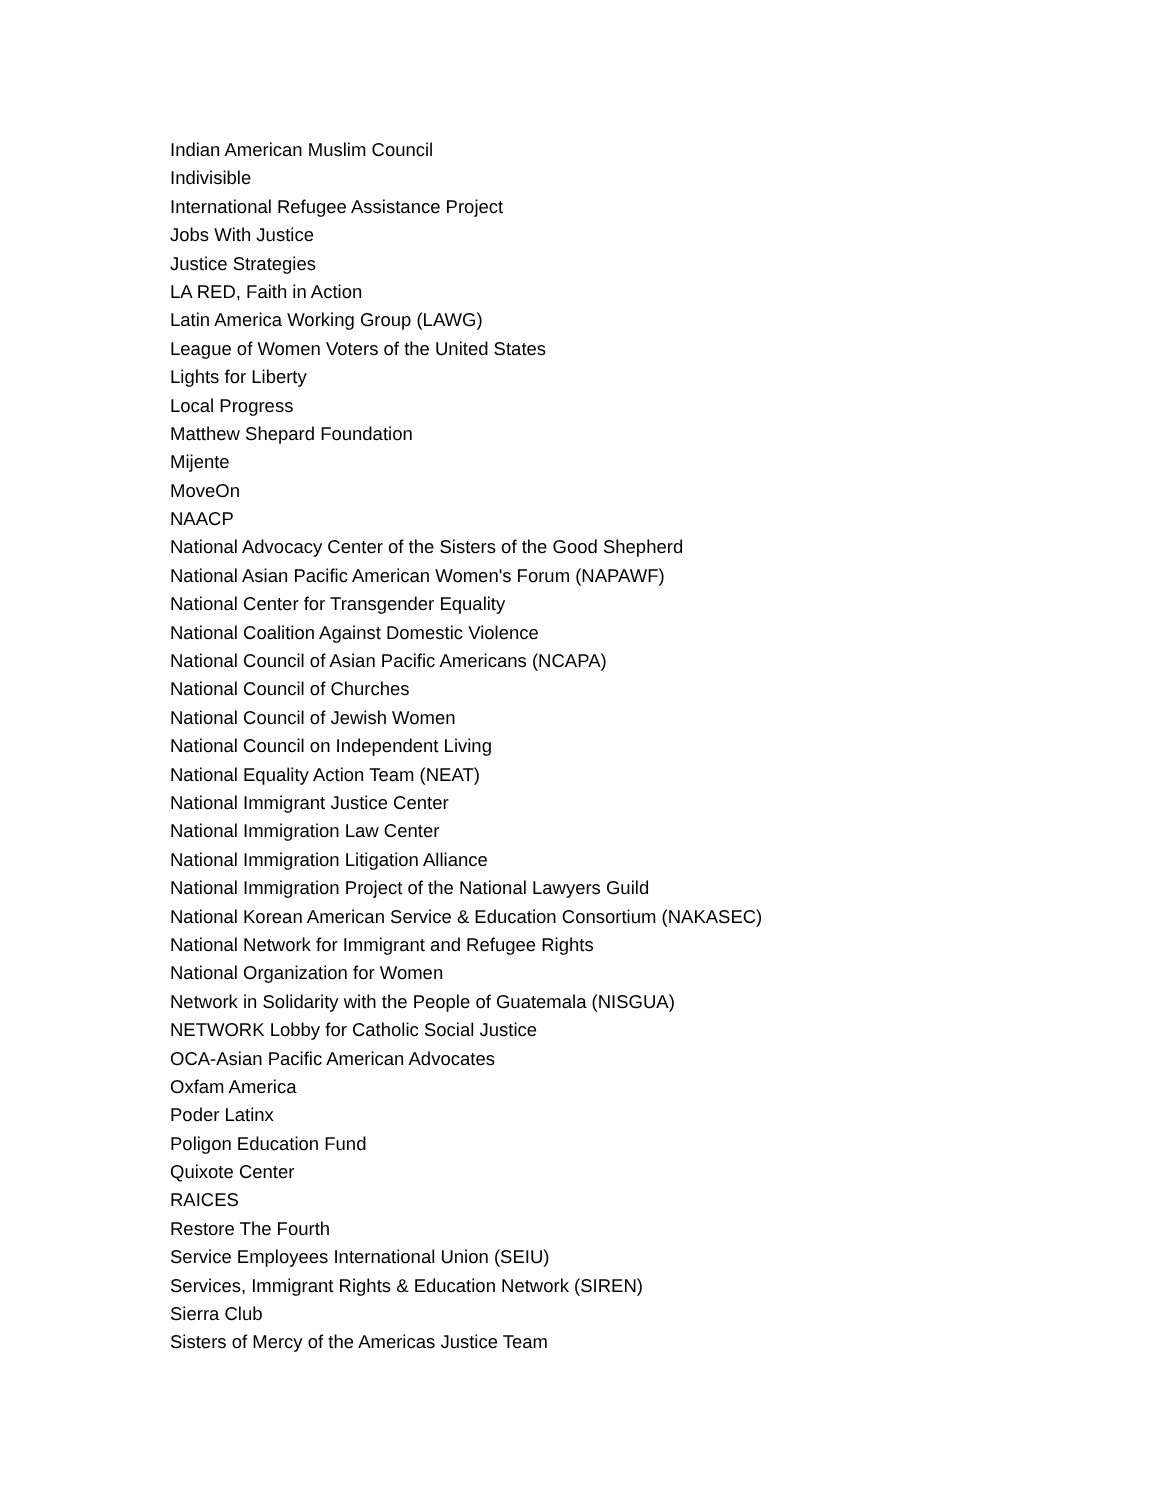Indian American Muslim Council
Indivisible
International Refugee Assistance Project
Jobs With Justice
Justice Strategies
LA RED, Faith in Action
Latin America Working Group (LAWG)
League of Women Voters of the United States
Lights for Liberty
Local Progress
Matthew Shepard Foundation
Mijente
MoveOn
NAACP
National Advocacy Center of the Sisters of the Good Shepherd
National Asian Pacific American Women's Forum (NAPAWF)
National Center for Transgender Equality
National Coalition Against Domestic Violence
National Council of Asian Pacific Americans (NCAPA)
National Council of Churches
National Council of Jewish Women
National Council on Independent Living
National Equality Action Team (NEAT)
National Immigrant Justice Center
National Immigration Law Center
National Immigration Litigation Alliance
National Immigration Project of the National Lawyers Guild
National Korean American Service & Education Consortium (NAKASEC)
National Network for Immigrant and Refugee Rights
National Organization for Women
Network in Solidarity with the People of Guatemala (NISGUA)
NETWORK Lobby for Catholic Social Justice
OCA-Asian Pacific American Advocates
Oxfam America
Poder Latinx
Poligon Education Fund
Quixote Center
RAICES
Restore The Fourth
Service Employees International Union (SEIU)
Services, Immigrant Rights & Education Network (SIREN)
Sierra Club
Sisters of Mercy of the Americas Justice Team